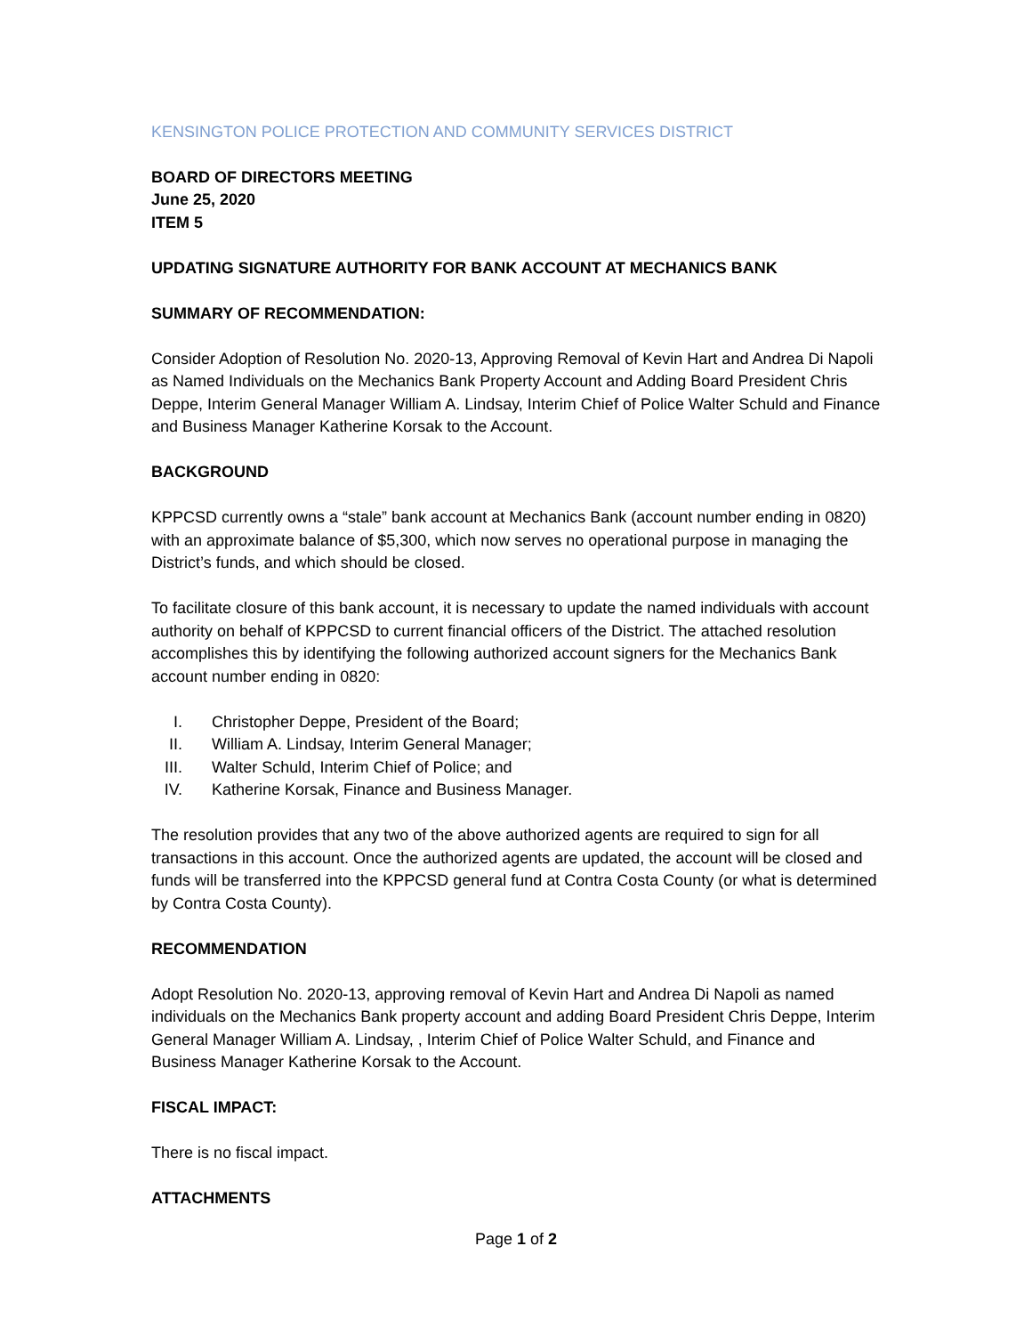KENSINGTON POLICE PROTECTION AND COMMUNITY SERVICES DISTRICT
BOARD OF DIRECTORS MEETING
June 25, 2020
ITEM 5
UPDATING SIGNATURE AUTHORITY FOR BANK ACCOUNT AT MECHANICS BANK
SUMMARY OF RECOMMENDATION:
Consider Adoption of Resolution No. 2020-13, Approving Removal of Kevin Hart and Andrea Di Napoli as Named Individuals on the Mechanics Bank Property Account and Adding Board President Chris Deppe, Interim General Manager William A. Lindsay, Interim Chief of Police Walter Schuld and Finance and Business Manager Katherine Korsak to the Account.
BACKGROUND
KPPCSD currently owns a “stale” bank account at Mechanics Bank (account number ending in 0820) with an approximate balance of $5,300, which now serves no operational purpose in managing the District’s funds, and which should be closed.
To facilitate closure of this bank account, it is necessary to update the named individuals with account authority on behalf of KPPCSD to current financial officers of the District. The attached resolution accomplishes this by identifying the following authorized account signers for the Mechanics Bank account number ending in 0820:
I. Christopher Deppe, President of the Board;
II. William A. Lindsay, Interim General Manager;
III. Walter Schuld, Interim Chief of Police; and
IV. Katherine Korsak, Finance and Business Manager.
The resolution provides that any two of the above authorized agents are required to sign for all transactions in this account. Once the authorized agents are updated, the account will be closed and funds will be transferred into the KPPCSD general fund at Contra Costa County (or what is determined by Contra Costa County).
RECOMMENDATION
Adopt Resolution No. 2020-13, approving removal of Kevin Hart and Andrea Di Napoli as named individuals on the Mechanics Bank property account and adding Board President Chris Deppe, Interim General Manager William A. Lindsay, , Interim Chief of Police Walter Schuld, and Finance and Business Manager Katherine Korsak to the Account.
FISCAL IMPACT:
There is no fiscal impact.
ATTACHMENTS
Page 1 of 2